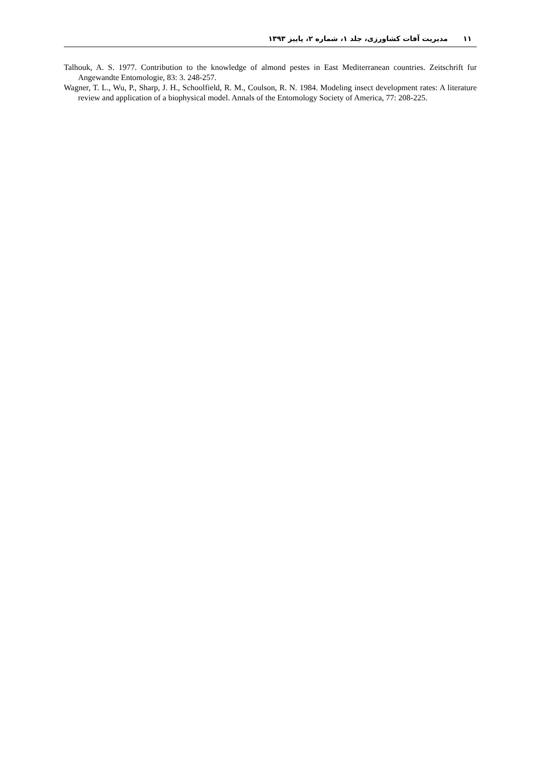۱۱مدیریت آفات کشاورزی، جلد ۱، شماره ۲، پاییز ۱۳۹۳
Talhouk, A. S. 1977. Contribution to the knowledge of almond pestes in East Mediterranean countries. Zeitschrift fur Angewandte Entomologie, 83: 3. 248-257.
Wagner, T. L., Wu, P., Sharp, J. H., Schoolfield, R. M., Coulson, R. N. 1984. Modeling insect development rates: A literature review and application of a biophysical model. Annals of the Entomology Society of America, 77: 208-225.